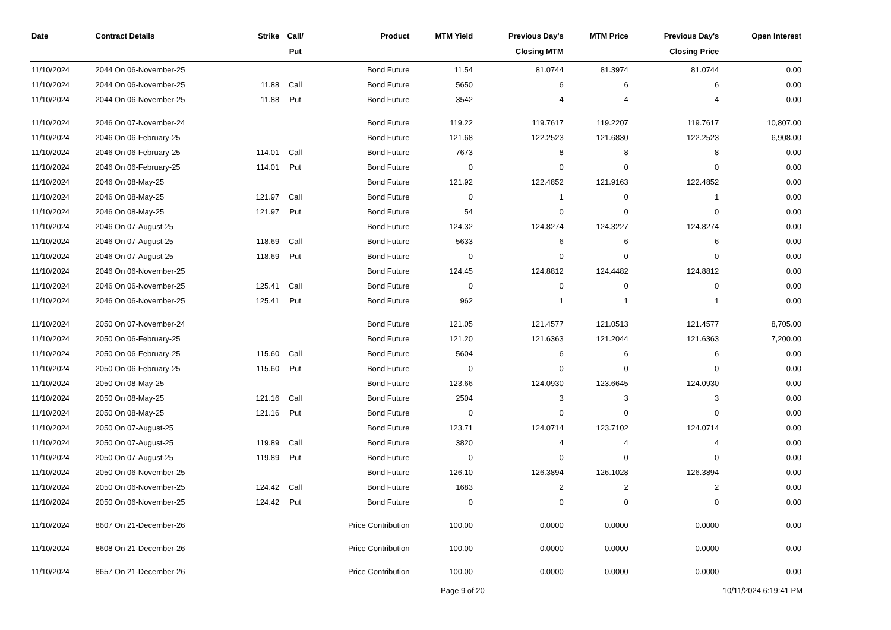| Date | Contract Details | Strike | Call/ | Product | MTM Yield | Previous Day's | MTM Price | Previous Day's | Open Interest |
| --- | --- | --- | --- | --- | --- | --- | --- | --- | --- |
| | | | Put | | | Closing MTM | | Closing Price | |
| 11/10/2024 | 2044 On 06-November-25 | | | Bond Future | 11.54 | 81.0744 | 81.3974 | 81.0744 | 0.00 |
| 11/10/2024 | 2044 On 06-November-25 | 11.88 | Call | Bond Future | 5650 | 6 | 6 | 6 | 0.00 |
| 11/10/2024 | 2044 On 06-November-25 | 11.88 | Put | Bond Future | 3542 | 4 | 4 | 4 | 0.00 |
| 11/10/2024 | 2046 On 07-November-24 | | | Bond Future | 119.22 | 119.7617 | 119.2207 | 119.7617 | 10,807.00 |
| 11/10/2024 | 2046 On 06-February-25 | | | Bond Future | 121.68 | 122.2523 | 121.6830 | 122.2523 | 6,908.00 |
| 11/10/2024 | 2046 On 06-February-25 | 114.01 | Call | Bond Future | 7673 | 8 | 8 | 8 | 0.00 |
| 11/10/2024 | 2046 On 06-February-25 | 114.01 | Put | Bond Future | 0 | 0 | 0 | 0 | 0.00 |
| 11/10/2024 | 2046 On 08-May-25 | | | Bond Future | 121.92 | 122.4852 | 121.9163 | 122.4852 | 0.00 |
| 11/10/2024 | 2046 On 08-May-25 | 121.97 | Call | Bond Future | 0 | 1 | 0 | 1 | 0.00 |
| 11/10/2024 | 2046 On 08-May-25 | 121.97 | Put | Bond Future | 54 | 0 | 0 | 0 | 0.00 |
| 11/10/2024 | 2046 On 07-August-25 | | | Bond Future | 124.32 | 124.8274 | 124.3227 | 124.8274 | 0.00 |
| 11/10/2024 | 2046 On 07-August-25 | 118.69 | Call | Bond Future | 5633 | 6 | 6 | 6 | 0.00 |
| 11/10/2024 | 2046 On 07-August-25 | 118.69 | Put | Bond Future | 0 | 0 | 0 | 0 | 0.00 |
| 11/10/2024 | 2046 On 06-November-25 | | | Bond Future | 124.45 | 124.8812 | 124.4482 | 124.8812 | 0.00 |
| 11/10/2024 | 2046 On 06-November-25 | 125.41 | Call | Bond Future | 0 | 0 | 0 | 0 | 0.00 |
| 11/10/2024 | 2046 On 06-November-25 | 125.41 | Put | Bond Future | 962 | 1 | 1 | 1 | 0.00 |
| 11/10/2024 | 2050 On 07-November-24 | | | Bond Future | 121.05 | 121.4577 | 121.0513 | 121.4577 | 8,705.00 |
| 11/10/2024 | 2050 On 06-February-25 | | | Bond Future | 121.20 | 121.6363 | 121.2044 | 121.6363 | 7,200.00 |
| 11/10/2024 | 2050 On 06-February-25 | 115.60 | Call | Bond Future | 5604 | 6 | 6 | 6 | 0.00 |
| 11/10/2024 | 2050 On 06-February-25 | 115.60 | Put | Bond Future | 0 | 0 | 0 | 0 | 0.00 |
| 11/10/2024 | 2050 On 08-May-25 | | | Bond Future | 123.66 | 124.0930 | 123.6645 | 124.0930 | 0.00 |
| 11/10/2024 | 2050 On 08-May-25 | 121.16 | Call | Bond Future | 2504 | 3 | 3 | 3 | 0.00 |
| 11/10/2024 | 2050 On 08-May-25 | 121.16 | Put | Bond Future | 0 | 0 | 0 | 0 | 0.00 |
| 11/10/2024 | 2050 On 07-August-25 | | | Bond Future | 123.71 | 124.0714 | 123.7102 | 124.0714 | 0.00 |
| 11/10/2024 | 2050 On 07-August-25 | 119.89 | Call | Bond Future | 3820 | 4 | 4 | 4 | 0.00 |
| 11/10/2024 | 2050 On 07-August-25 | 119.89 | Put | Bond Future | 0 | 0 | 0 | 0 | 0.00 |
| 11/10/2024 | 2050 On 06-November-25 | | | Bond Future | 126.10 | 126.3894 | 126.1028 | 126.3894 | 0.00 |
| 11/10/2024 | 2050 On 06-November-25 | 124.42 | Call | Bond Future | 1683 | 2 | 2 | 2 | 0.00 |
| 11/10/2024 | 2050 On 06-November-25 | 124.42 | Put | Bond Future | 0 | 0 | 0 | 0 | 0.00 |
| 11/10/2024 | 8607 On 21-December-26 | | | Price Contribution | 100.00 | 0.0000 | 0.0000 | 0.0000 | 0.00 |
| 11/10/2024 | 8608 On 21-December-26 | | | Price Contribution | 100.00 | 0.0000 | 0.0000 | 0.0000 | 0.00 |
| 11/10/2024 | 8657 On 21-December-26 | | | Price Contribution | 100.00 | 0.0000 | 0.0000 | 0.0000 | 0.00 |
Page 9 of 20 10/11/2024 6:19:41 PM